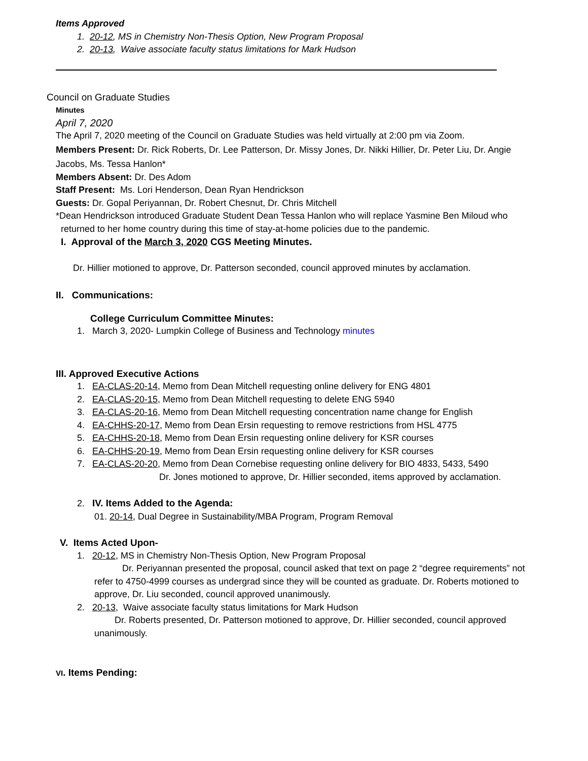Items Approved
1. 20-12, MS in Chemistry Non-Thesis Option, New Program Proposal
2. 20-13, Waive associate faculty status limitations for Mark Hudson
Council on Graduate Studies
Minutes
April 7, 2020
The April 7, 2020 meeting of the Council on Graduate Studies was held virtually at 2:00 pm via Zoom.
Members Present: Dr. Rick Roberts, Dr. Lee Patterson, Dr. Missy Jones, Dr. Nikki Hillier, Dr. Peter Liu, Dr. Angie Jacobs, Ms. Tessa Hanlon*
Members Absent: Dr. Des Adom
Staff Present: Ms. Lori Henderson, Dean Ryan Hendrickson
Guests: Dr. Gopal Periyannan, Dr. Robert Chesnut, Dr. Chris Mitchell
*Dean Hendrickson introduced Graduate Student Dean Tessa Hanlon who will replace Yasmine Ben Miloud who
returned to her home country during this time of stay-at-home policies due to the pandemic.
I. Approval of the March 3, 2020 CGS Meeting Minutes.
Dr. Hillier motioned to approve, Dr. Patterson seconded, council approved minutes by acclamation.
II. Communications:
College Curriculum Committee Minutes:
1. March 3, 2020- Lumpkin College of Business and Technology minutes
III. Approved Executive Actions
1. EA-CLAS-20-14, Memo from Dean Mitchell requesting online delivery for ENG 4801
2. EA-CLAS-20-15, Memo from Dean Mitchell requesting to delete ENG 5940
3. EA-CLAS-20-16, Memo from Dean Mitchell requesting concentration name change for English
4. EA-CHHS-20-17, Memo from Dean Ersin requesting to remove restrictions from HSL 4775
5. EA-CHHS-20-18, Memo from Dean Ersin requesting online delivery for KSR courses
6. EA-CHHS-20-19, Memo from Dean Ersin requesting online delivery for KSR courses
7. EA-CLAS-20-20, Memo from Dean Cornebise requesting online delivery for BIO 4833, 5433, 5490
Dr. Jones motioned to approve, Dr. Hillier seconded, items approved by acclamation.
2. IV. Items Added to the Agenda:
01. 20-14, Dual Degree in Sustainability/MBA Program, Program Removal
V. Items Acted Upon-
1. 20-12, MS in Chemistry Non-Thesis Option, New Program Proposal
Dr. Periyannan presented the proposal, council asked that text on page 2 “degree requirements” not refer to 4750-4999 courses as undergrad since they will be counted as graduate. Dr. Roberts motioned to approve, Dr. Liu seconded, council approved unanimously.
2. 20-13, Waive associate faculty status limitations for Mark Hudson
Dr. Roberts presented, Dr. Patterson motioned to approve, Dr. Hillier seconded, council approved unanimously.
VI. Items Pending: